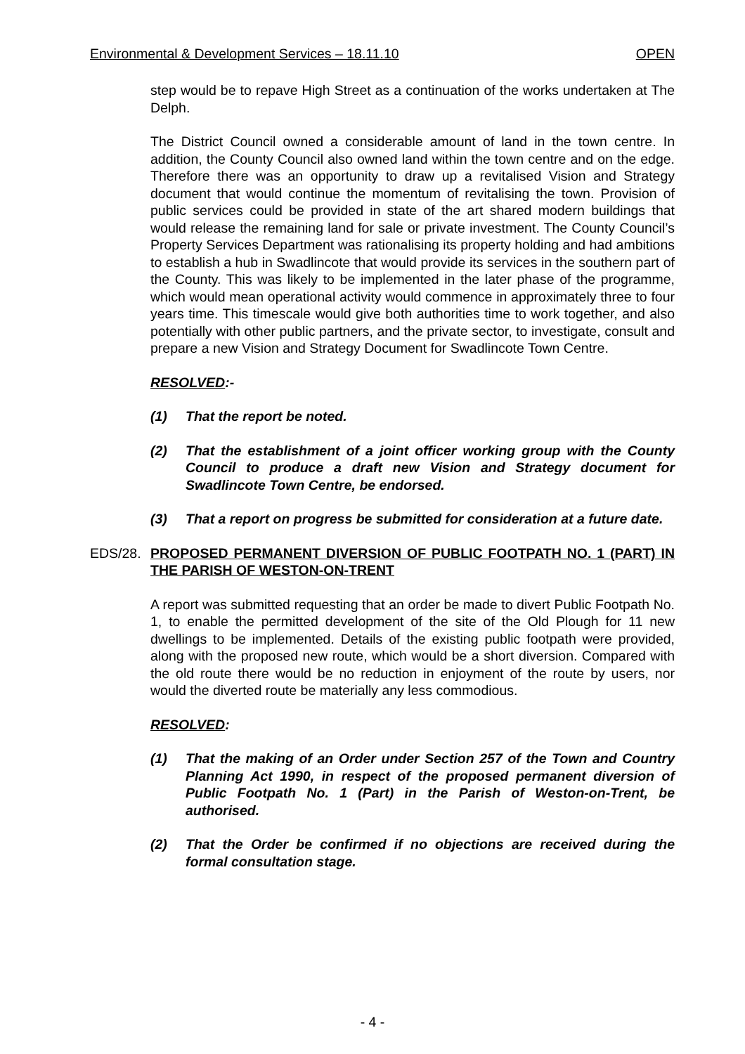Environmental & Development Services – 18.11.10 OPEN
step would be to repave High Street as a continuation of the works undertaken at The Delph.
The District Council owned a considerable amount of land in the town centre. In addition, the County Council also owned land within the town centre and on the edge. Therefore there was an opportunity to draw up a revitalised Vision and Strategy document that would continue the momentum of revitalising the town. Provision of public services could be provided in state of the art shared modern buildings that would release the remaining land for sale or private investment. The County Council’s Property Services Department was rationalising its property holding and had ambitions to establish a hub in Swadlincote that would provide its services in the southern part of the County. This was likely to be implemented in the later phase of the programme, which would mean operational activity would commence in approximately three to four years time. This timescale would give both authorities time to work together, and also potentially with other public partners, and the private sector, to investigate, consult and prepare a new Vision and Strategy Document for Swadlincote Town Centre.
RESOLVED:-
(1) That the report be noted.
(2) That the establishment of a joint officer working group with the County Council to produce a draft new Vision and Strategy document for Swadlincote Town Centre, be endorsed.
(3) That a report on progress be submitted for consideration at a future date.
EDS/28. PROPOSED PERMANENT DIVERSION OF PUBLIC FOOTPATH NO. 1 (PART) IN THE PARISH OF WESTON-ON-TRENT
A report was submitted requesting that an order be made to divert Public Footpath No. 1, to enable the permitted development of the site of the Old Plough for 11 new dwellings to be implemented. Details of the existing public footpath were provided, along with the proposed new route, which would be a short diversion. Compared with the old route there would be no reduction in enjoyment of the route by users, nor would the diverted route be materially any less commodious.
RESOLVED:
(1) That the making of an Order under Section 257 of the Town and Country Planning Act 1990, in respect of the proposed permanent diversion of Public Footpath No. 1 (Part) in the Parish of Weston-on-Trent, be authorised.
(2) That the Order be confirmed if no objections are received during the formal consultation stage.
- 4 -